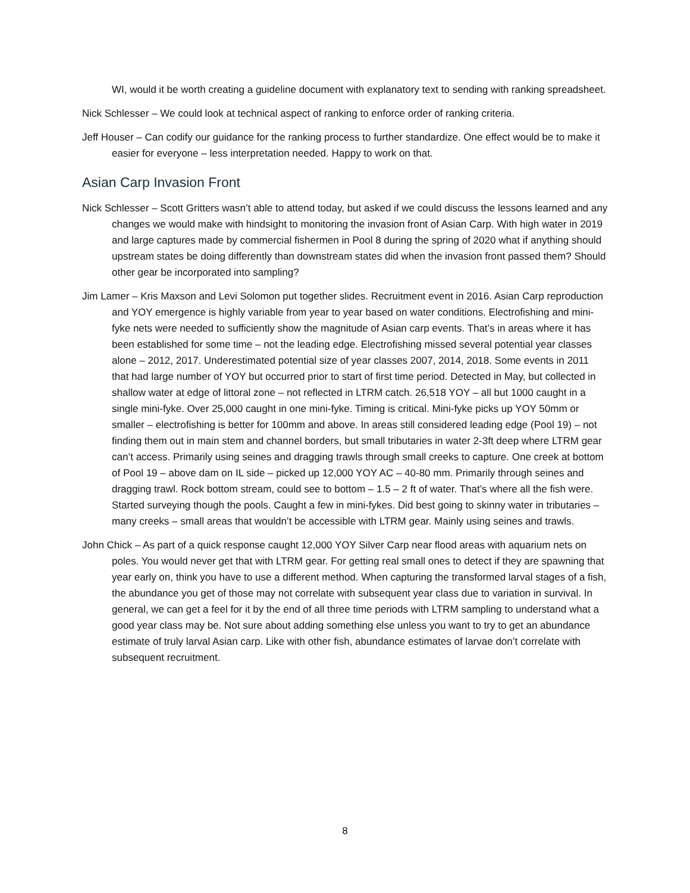WI, would it be worth creating a guideline document with explanatory text to sending with ranking spreadsheet.
Nick Schlesser – We could look at technical aspect of ranking to enforce order of ranking criteria.
Jeff Houser – Can codify our guidance for the ranking process to further standardize. One effect would be to make it easier for everyone – less interpretation needed. Happy to work on that.
Asian Carp Invasion Front
Nick Schlesser – Scott Gritters wasn’t able to attend today, but asked if we could discuss the lessons learned and any changes we would make with hindsight to monitoring the invasion front of Asian Carp. With high water in 2019 and large captures made by commercial fishermen in Pool 8 during the spring of 2020 what if anything should upstream states be doing differently than downstream states did when the invasion front passed them? Should other gear be incorporated into sampling?
Jim Lamer – Kris Maxson and Levi Solomon put together slides. Recruitment event in 2016. Asian Carp reproduction and YOY emergence is highly variable from year to year based on water conditions. Electrofishing and mini-fyke nets were needed to sufficiently show the magnitude of Asian carp events. That’s in areas where it has been established for some time – not the leading edge. Electrofishing missed several potential year classes alone – 2012, 2017. Underestimated potential size of year classes 2007, 2014, 2018. Some events in 2011 that had large number of YOY but occurred prior to start of first time period. Detected in May, but collected in shallow water at edge of littoral zone – not reflected in LTRM catch. 26,518 YOY – all but 1000 caught in a single mini-fyke. Over 25,000 caught in one mini-fyke. Timing is critical. Mini-fyke picks up YOY 50mm or smaller – electrofishing is better for 100mm and above. In areas still considered leading edge (Pool 19) – not finding them out in main stem and channel borders, but small tributaries in water 2-3ft deep where LTRM gear can’t access. Primarily using seines and dragging trawls through small creeks to capture. One creek at bottom of Pool 19 – above dam on IL side – picked up 12,000 YOY AC – 40-80 mm. Primarily through seines and dragging trawl. Rock bottom stream, could see to bottom – 1.5 – 2 ft of water. That’s where all the fish were. Started surveying though the pools. Caught a few in mini-fykes. Did best going to skinny water in tributaries – many creeks – small areas that wouldn’t be accessible with LTRM gear. Mainly using seines and trawls.
John Chick – As part of a quick response caught 12,000 YOY Silver Carp near flood areas with aquarium nets on poles. You would never get that with LTRM gear. For getting real small ones to detect if they are spawning that year early on, think you have to use a different method. When capturing the transformed larval stages of a fish, the abundance you get of those may not correlate with subsequent year class due to variation in survival. In general, we can get a feel for it by the end of all three time periods with LTRM sampling to understand what a good year class may be. Not sure about adding something else unless you want to try to get an abundance estimate of truly larval Asian carp. Like with other fish, abundance estimates of larvae don’t correlate with subsequent recruitment.
8